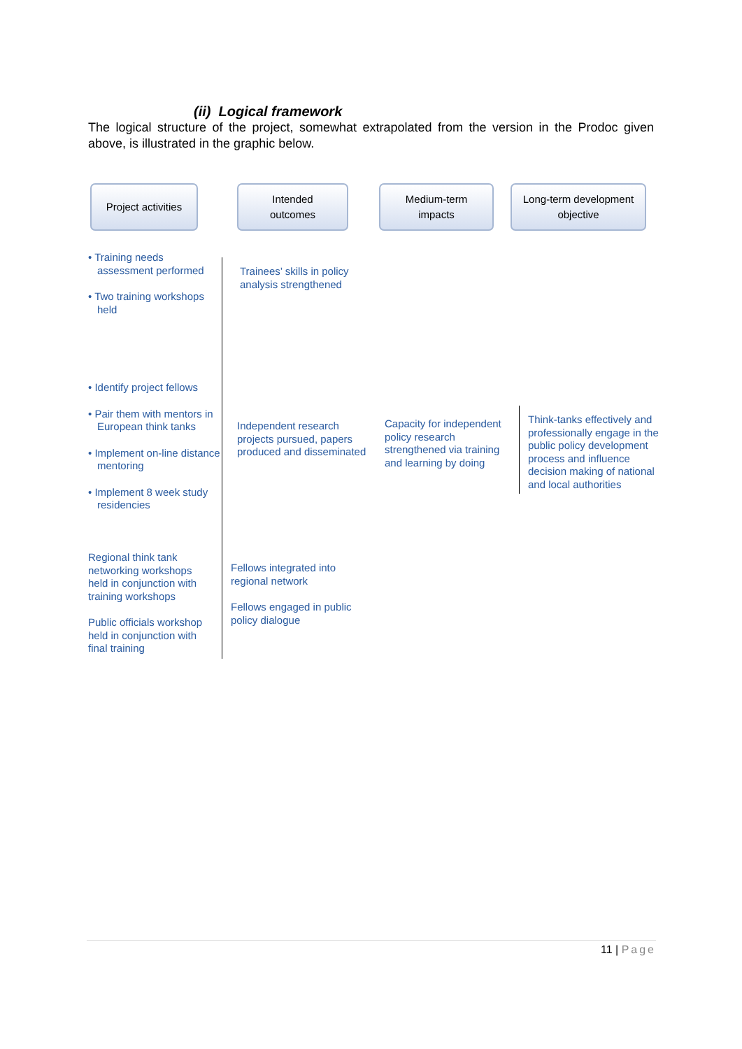(ii) Logical framework
The logical structure of the project, somewhat extrapolated from the version in the Prodoc given above, is illustrated in the graphic below.
Project activities
Intended
outcomes
Medium-term
impacts
Long-term development
objective
• Training needs assessment performed
• Two training workshops held
Trainees’ skills in policy analysis strengthened
• Identify project fellows
• Pair them with mentors in European think tanks
• Implement on-line distance mentoring
• Implement 8 week study residencies
Independent research projects pursued, papers produced and disseminated
Capacity for independent policy research strengthened via training and learning by doing
Think-tanks effectively and professionally engage in the public policy development process and influence decision making of national and local authorities
Regional think tank networking workshops held in conjunction with training workshops
Public officials workshop held in conjunction with final training
Fellows integrated into regional network
Fellows engaged in public policy dialogue
11 | Page